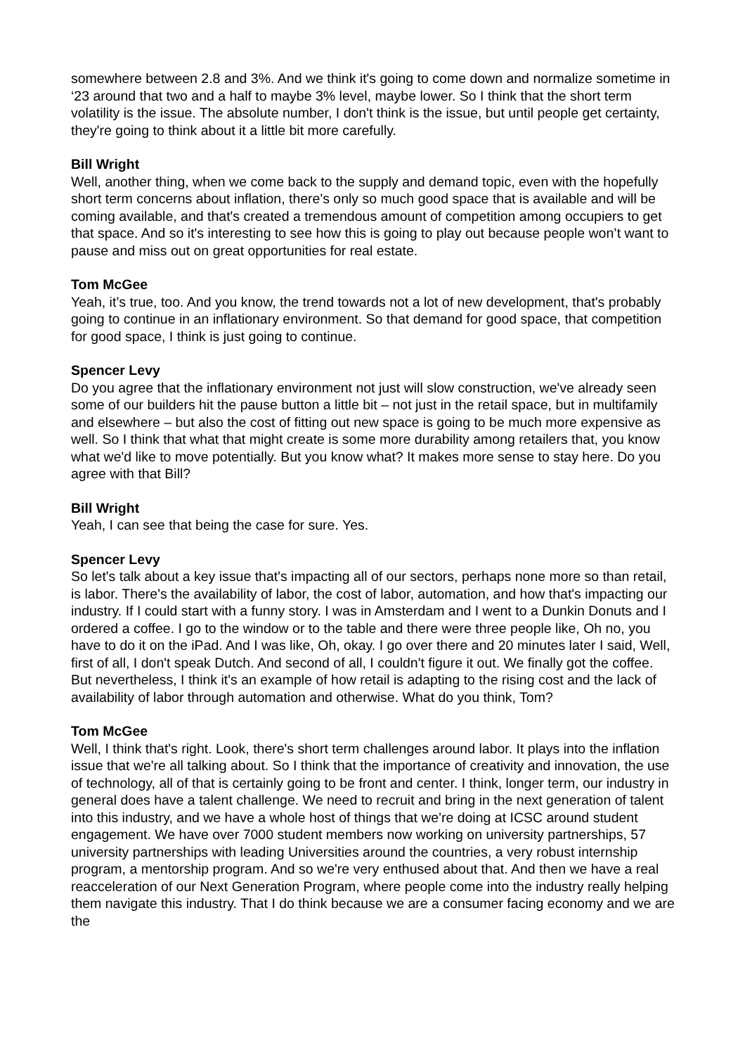somewhere between 2.8 and 3%. And we think it's going to come down and normalize sometime in ‘23 around that two and a half to maybe 3% level, maybe lower. So I think that the short term volatility is the issue. The absolute number, I don't think is the issue, but until people get certainty, they're going to think about it a little bit more carefully.
Bill Wright
Well, another thing, when we come back to the supply and demand topic, even with the hopefully short term concerns about inflation, there's only so much good space that is available and will be coming available, and that's created a tremendous amount of competition among occupiers to get that space. And so it's interesting to see how this is going to play out because people won’t want to pause and miss out on great opportunities for real estate.
Tom McGee
Yeah, it’s true, too. And you know, the trend towards not a lot of new development, that's probably going to continue in an inflationary environment. So that demand for good space, that competition for good space, I think is just going to continue.
Spencer Levy
Do you agree that the inflationary environment not just will slow construction, we've already seen some of our builders hit the pause button a little bit – not just in the retail space, but in multifamily and elsewhere – but also the cost of fitting out new space is going to be much more expensive as well. So I think that what that might create is some more durability among retailers that, you know what we'd like to move potentially. But you know what? It makes more sense to stay here. Do you agree with that Bill?
Bill Wright
Yeah, I can see that being the case for sure. Yes.
Spencer Levy
So let's talk about a key issue that's impacting all of our sectors, perhaps none more so than retail, is labor. There's the availability of labor, the cost of labor, automation, and how that's impacting our industry. If I could start with a funny story. I was in Amsterdam and I went to a Dunkin Donuts and I ordered a coffee. I go to the window or to the table and there were three people like, Oh no, you have to do it on the iPad. And I was like, Oh, okay. I go over there and 20 minutes later I said, Well, first of all, I don't speak Dutch. And second of all, I couldn't figure it out. We finally got the coffee. But nevertheless, I think it's an example of how retail is adapting to the rising cost and the lack of availability of labor through automation and otherwise. What do you think, Tom?
Tom McGee
Well, I think that's right. Look, there's short term challenges around labor. It plays into the inflation issue that we're all talking about. So I think that the importance of creativity and innovation, the use of technology, all of that is certainly going to be front and center. I think, longer term, our industry in general does have a talent challenge. We need to recruit and bring in the next generation of talent into this industry, and we have a whole host of things that we're doing at ICSC around student engagement. We have over 7000 student members now working on university partnerships, 57 university partnerships with leading Universities around the countries, a very robust internship program, a mentorship program. And so we're very enthused about that. And then we have a real reacceleration of our Next Generation Program, where people come into the industry really helping them navigate this industry. That I do think because we are a consumer facing economy and we are the